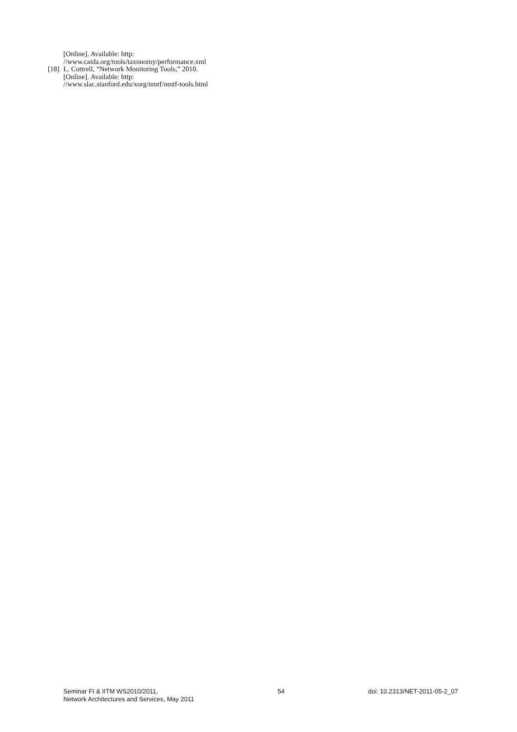[Online]. Available: http:
//www.caida.org/tools/taxonomy/performance.xml
[18]
L. Cottrell, “Network Monitoring Tools,” 2010.
[Online]. Available: http:
//www.slac.stanford.edu/xorg/nmtf/nmtf-tools.html
Seminar FI & IITM WS2010/2011,
Network Architectures and Services, May 2011
54 doi: 10.2313/NET-2011-05-2_07